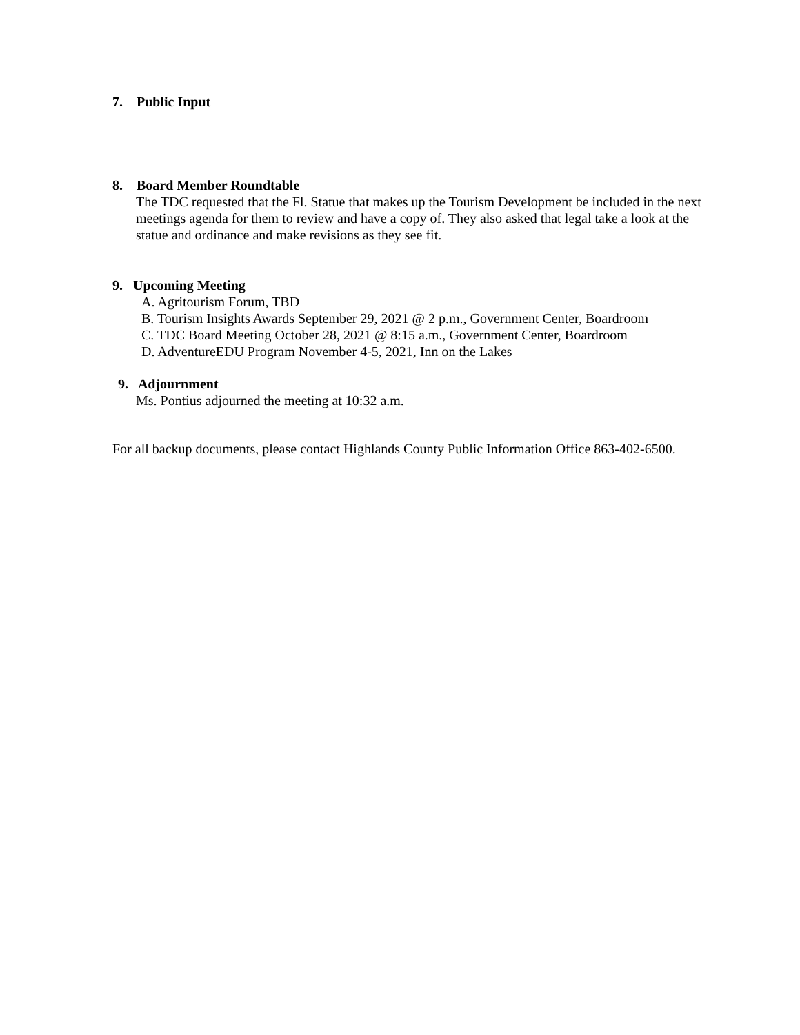7. Public Input
8. Board Member Roundtable
The TDC requested that the Fl. Statue that makes up the Tourism Development be included in the next meetings agenda for them to review and have a copy of. They also asked that legal take a look at the statue and ordinance and make revisions as they see fit.
9. Upcoming Meeting
A. Agritourism Forum, TBD
B. Tourism Insights Awards September 29, 2021 @ 2 p.m., Government Center, Boardroom
C. TDC Board Meeting October 28, 2021 @ 8:15 a.m., Government Center, Boardroom
D. AdventureEDU Program November 4-5, 2021, Inn on the Lakes
9. Adjournment
Ms. Pontius adjourned the meeting at 10:32 a.m.
For all backup documents, please contact Highlands County Public Information Office 863-402-6500.